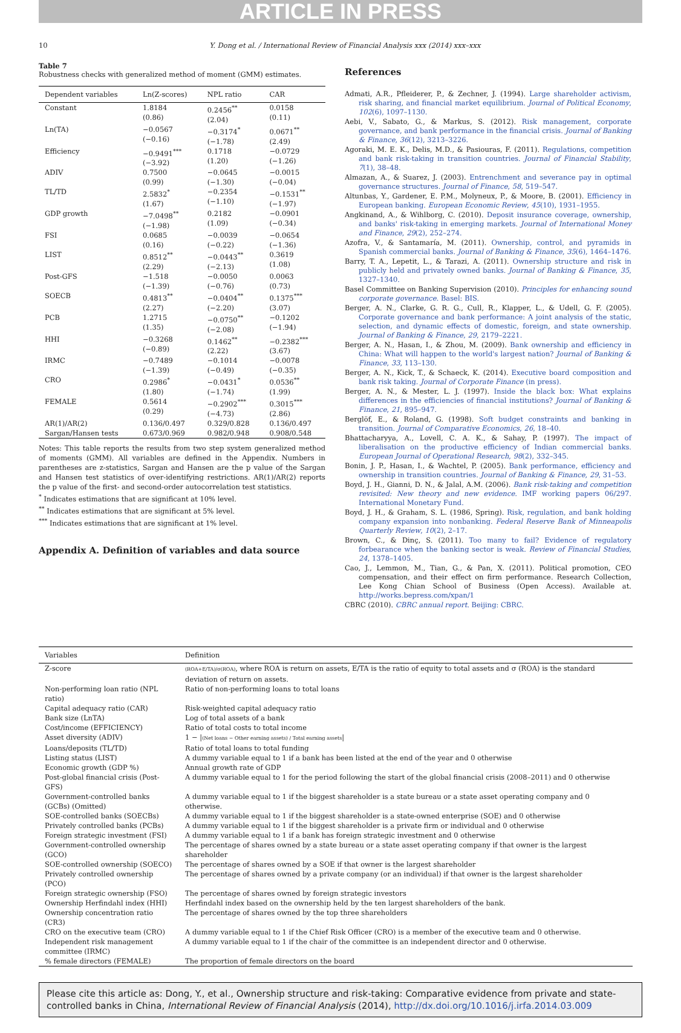ARTICLE IN PRESS
10 Y. Dong et al. / International Review of Financial Analysis xxx (2014) xxx–xxx
Table 7
Robustness checks with generalized method of moment (GMM) estimates.
| Dependent variables | Ln(Z-scores) | NPL ratio | CAR |
| --- | --- | --- | --- |
| Constant | 1.8184 (0.86) | 0.2456<sup>**</sup> (2.04) | 0.0158 (0.11) |
| Ln(TA) | −0.0567 (−0.16) | −0.3174<sup>*</sup> (−1.78) | 0.0671<sup>**</sup> (2.49) |
| Efficiency | −0.9491<sup>***</sup> (−3.92) | 0.1718 (1.20) | −0.0729 (−1.26) |
| ADIV | 0.7500 (0.99) | −0.0645 (−1.30) | −0.0015 (−0.04) |
| TL/TD | 2.5832<sup>*</sup> (1.67) | −0.2354 (−1.10) | −0.1531<sup>**</sup> (−1.97) |
| GDP growth | −7.0498<sup>**</sup> (−1.98) | 0.2182 (1.09) | −0.0901 (−0.34) |
| FSI | 0.0685 (0.16) | −0.0039 (−0.22) | −0.0654 (−1.36) |
| LIST | 0.8512<sup>**</sup> (2.29) | −0.0443<sup>**</sup> (−2.13) | 0.3619 (1.08) |
| Post-GFS | −1.518 (−1.39) | −0.0050 (−0.76) | 0.0063 (0.73) |
| SOECB | 0.4813<sup>**</sup> (2.27) | −0.0404<sup>**</sup> (−2.20) | 0.1375<sup>***</sup> (3.07) |
| PCB | 1.2715 (1.35) | −0.0750<sup>**</sup> (−2.08) | −0.1202 (−1.94) |
| HHI | −0.3268 (−0.89) | 0.1462<sup>**</sup> (2.22) | −0.2382<sup>***</sup> (3.67) |
| IRMC | −0.7489 (−1.39) | −0.1014 (−0.49) | −0.0078 (−0.35) |
| CRO | 0.2986<sup>*</sup> (1.80) | −0.0431<sup>*</sup> (−1.74) | 0.0536<sup>**</sup> (1.99) |
| FEMALE | 0.5614 (0.29) | −0.2902<sup>***</sup> (−4.73) | 0.3015<sup>***</sup> (2.86) |
| AR(1)/AR(2) | 0.136/0.497 | 0.329/0.828 | 0.136/0.497 |
| Sargan/Hansen tests | 0.673/0.969 | 0.982/0.948 | 0.908/0.548 |
Notes: This table reports the results from two step system generalized method of moments (GMM). All variables are defined in the Appendix. Numbers in parentheses are z-statistics, Sargan and Hansen are the p value of the Sargan and Hansen test statistics of over-identifying restrictions. AR(1)/AR(2) reports the p value of the first- and second-order autocorrelation test statistics.
<sup>*</sup> Indicates estimations that are significant at 10% level.
<sup>**</sup> Indicates estimations that are significant at 5% level.
<sup>***</sup> Indicates estimations that are significant at 1% level.
Appendix A. Definition of variables and data source
References
Admati, A.R., Pfleiderer, P., & Zechner, J. (1994). Large shareholder activism, risk sharing, and financial market equilibrium. Journal of Political Economy, 102(6), 1097–1130.
Aebi, V., Sabato, G., & Markus, S. (2012). Risk management, corporate governance, and bank performance in the financial crisis. Journal of Banking & Finance, 36(12), 3213–3226.
Agoraki, M. E. K., Delis, M.D., & Pasiouras, F. (2011). Regulations, competition and bank risk-taking in transition countries. Journal of Financial Stability, 7(1), 38–48.
Almazan, A., & Suarez, J. (2003). Entrenchment and severance pay in optimal governance structures. Journal of Finance, 58, 519–547.
Altunbas, Y., Gardener, E. P.M., Molyneux, P., & Moore, B. (2001). Efficiency in European banking. European Economic Review, 45(10), 1931–1955.
Angkinand, A., & Wihlborg, C. (2010). Deposit insurance coverage, ownership, and banks' risk-taking in emerging markets. Journal of International Money and Finance, 29(2), 252–274.
Azofra, V., & Santamaría, M. (2011). Ownership, control, and pyramids in Spanish commercial banks. Journal of Banking & Finance, 35(6), 1464–1476.
Barry, T. A., Lepetit, L., & Tarazi, A. (2011). Ownership structure and risk in publicly held and privately owned banks. Journal of Banking & Finance, 35, 1327–1340.
Basel Committee on Banking Supervision (2010). Principles for enhancing sound corporate governance. Basel: BIS.
Berger, A. N., Clarke, G. R. G., Cull, R., Klapper, L., & Udell, G. F. (2005). Corporate governance and bank performance: A joint analysis of the static, selection, and dynamic effects of domestic, foreign, and state ownership. Journal of Banking & Finance, 29, 2179–2221.
Berger, A. N., Hasan, I., & Zhou, M. (2009). Bank ownership and efficiency in China: What will happen to the world's largest nation? Journal of Banking & Finance, 33, 113–130.
Berger, A. N., Kick, T., & Schaeck, K. (2014). Executive board composition and bank risk taking. Journal of Corporate Finance (in press).
Berger, A. N., & Mester, L. J. (1997). Inside the black box: What explains differences in the efficiencies of financial institutions? Journal of Banking & Finance, 21, 895–947.
Berglöf, E., & Roland, G. (1998). Soft budget constraints and banking in transition. Journal of Comparative Economics, 26, 18–40.
Bhattacharyya, A., Lovell, C. A. K., & Sahay, P. (1997). The impact of liberalisation on the productive efficiency of Indian commercial banks. European Journal of Operational Research, 98(2), 332–345.
Bonin, J. P., Hasan, I., & Wachtel, P. (2005). Bank performance, efficiency and ownership in transition countries. Journal of Banking & Finance, 29, 31–53.
Boyd, J. H., Gianni, D. N., & Jalal, A.M. (2006). Bank risk-taking and competition revisited: New theory and new evidence. IMF working papers 06/297. International Monetary Fund.
Boyd, J. H., & Graham, S. L. (1986, Spring). Risk, regulation, and bank holding company expansion into nonbanking. Federal Reserve Bank of Minneapolis Quarterly Review, 10(2), 2–17.
Brown, C., & Dinç, S. (2011). Too many to fail? Evidence of regulatory forbearance when the banking sector is weak. Review of Financial Studies, 24, 1378–1405.
Cao, J., Lemmon, M., Tian, G., & Pan, X. (2011). Political promotion, CEO compensation, and their effect on firm performance. Research Collection, Lee Kong Chian School of Business (Open Access). Available at. http://works.bepress.com/xpan/1
CBRC (2010). CBRC annual report. Beijing: CBRC.
| Variables | Definition |
| --- | --- |
| Z-score | (ROA+E/TA)/σ(ROA) , where ROA is return on assets, E/TA is the ratio of equity to total assets and σ (ROA) is the standard deviation of return on assets. |
| Non-performing loan ratio (NPL ratio) | Ratio of non-performing loans to total loans |
| Capital adequacy ratio (CAR) | Risk-weighted capital adequacy ratio |
| Bank size (LnTA) | Log of total assets of a bank |
| Cost/income (EFFICIENCY) | Ratio of total costs to total income |
| Asset diversity (ADIV) | 1 − / (Net loans − Other earning assets) / Total earning assets / |
| Loans/deposits (TL/TD) | Ratio of total loans to total funding |
| Listing status (LIST) | A dummy variable equal to 1 if a bank has been listed at the end of the year and 0 otherwise |
| Economic growth (GDP %) | Annual growth rate of GDP |
| Post-global financial crisis (Post-GFS) | A dummy variable equal to 1 for the period following the start of the global financial crisis (2008–2011) and 0 otherwise |
| Government-controlled banks (GCBs) (Omitted) | A dummy variable equal to 1 if the biggest shareholder is a state bureau or a state asset operating company and 0 otherwise. |
| SOE-controlled banks (SOECBs) | A dummy variable equal to 1 if the biggest shareholder is a state-owned enterprise (SOE) and 0 otherwise |
| Privately controlled banks (PCBs) | A dummy variable equal to 1 if the biggest shareholder is a private firm or individual and 0 otherwise |
| Foreign strategic investment (FSI) | A dummy variable equal to 1 if a bank has foreign strategic investment and 0 otherwise |
| Government-controlled ownership (GCO) | The percentage of shares owned by a state bureau or a state asset operating company if that owner is the largest shareholder |
| SOE-controlled ownership (SOECO) | The percentage of shares owned by a SOE if that owner is the largest shareholder |
| Privately controlled ownership (PCO) | The percentage of shares owned by a private company (or an individual) if that owner is the largest shareholder |
| Foreign strategic ownership (FSO) | The percentage of shares owned by foreign strategic investors |
| Ownership Herfindahl index (HHI) | Herfindahl index based on the ownership held by the ten largest shareholders of the bank. |
| Ownership concentration ratio (CR3) | The percentage of shares owned by the top three shareholders |
| CRO on the executive team (CRO) | A dummy variable equal to 1 if the Chief Risk Officer (CRO) is a member of the executive team and 0 otherwise. |
| Independent risk management committee (IRMC) | A dummy variable equal to 1 if the chair of the committee is an independent director and 0 otherwise. |
| % female directors (FEMALE) | The proportion of female directors on the board |
Please cite this article as: Dong, Y., et al., Ownership structure and risk-taking: Comparative evidence from private and state-controlled banks in China, International Review of Financial Analysis (2014), http://dx.doi.org/10.1016/j.irfa.2014.03.009